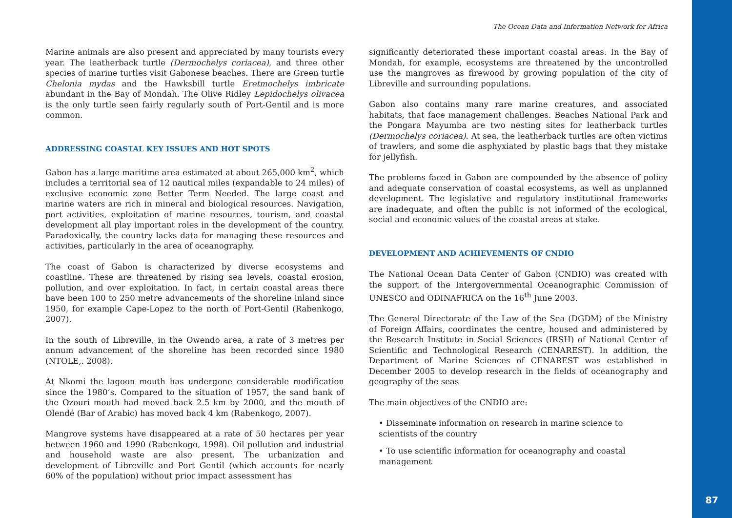The Ocean Data and Information Network for Africa
Marine animals are also present and appreciated by many tourists every year. The leatherback turtle (Dermochelys coriacea), and three other species of marine turtles visit Gabonese beaches. There are Green turtle Chelonia mydas and the Hawksbill turtle Eretmochelys imbricate abundant in the Bay of Mondah. The Olive Ridley Lepidochelys olivacea is the only turtle seen fairly regularly south of Port-Gentil and is more common.
ADDRESSING COASTAL KEY ISSUES AND HOT SPOTS
Gabon has a large maritime area estimated at about 265,000 km<sup>2</sup>, which includes a territorial sea of 12 nautical miles (expandable to 24 miles) of exclusive economic zone Better Term Needed. The large coast and marine waters are rich in mineral and biological resources. Navigation, port activities, exploitation of marine resources, tourism, and coastal development all play important roles in the development of the country. Paradoxically, the country lacks data for managing these resources and activities, particularly in the area of oceanography.
The coast of Gabon is characterized by diverse ecosystems and coastline. These are threatened by rising sea levels, coastal erosion, pollution, and over exploitation. In fact, in certain coastal areas there have been 100 to 250 metre advancements of the shoreline inland since 1950, for example Cape-Lopez to the north of Port-Gentil (Rabenkogo, 2007).
In the south of Libreville, in the Owendo area, a rate of 3 metres per annum advancement of the shoreline has been recorded since 1980 (NTOLE,. 2008).
At Nkomi the lagoon mouth has undergone considerable modification since the 1980’s. Compared to the situation of 1957, the sand bank of the Ozouri mouth had moved back 2.5 km by 2000, and the mouth of Olendé (Bar of Arabic) has moved back 4 km (Rabenkogo, 2007).
Mangrove systems have disappeared at a rate of 50 hectares per year between 1960 and 1990 (Rabenkogo, 1998). Oil pollution and industrial and household waste are also present. The urbanization and development of Libreville and Port Gentil (which accounts for nearly 60% of the population) without prior impact assessment has
significantly deteriorated these important coastal areas. In the Bay of Mondah, for example, ecosystems are threatened by the uncontrolled use the mangroves as firewood by growing population of the city of Libreville and surrounding populations.
Gabon also contains many rare marine creatures, and associated habitats, that face management challenges. Beaches National Park and the Pongara Mayumba are two nesting sites for leatherback turtles (Dermochelys coriacea). At sea, the leatherback turtles are often victims of trawlers, and some die asphyxiated by plastic bags that they mistake for jellyfish.
The problems faced in Gabon are compounded by the absence of policy and adequate conservation of coastal ecosystems, as well as unplanned development. The legislative and regulatory institutional frameworks are inadequate, and often the public is not informed of the ecological, social and economic values of the coastal areas at stake.
DEVELOPMENT AND ACHIEVEMENTS OF CNDIO
The National Ocean Data Center of Gabon (CNDIO) was created with the support of the Intergovernmental Oceanographic Commission of UNESCO and ODINAFRICA on the 16<sup>th</sup> June 2003.
The General Directorate of the Law of the Sea (DGDM) of the Ministry of Foreign Affairs, coordinates the centre, housed and administered by the Research Institute in Social Sciences (IRSH) of National Center of Scientific and Technological Research (CENAREST). In addition, the Department of Marine Sciences of CENAREST was established in December 2005 to develop research in the fields of oceanography and geography of the seas
The main objectives of the CNDIO are:
• Disseminate information on research in marine science to scientists of the country
• To use scientific information for oceanography and coastal management
87